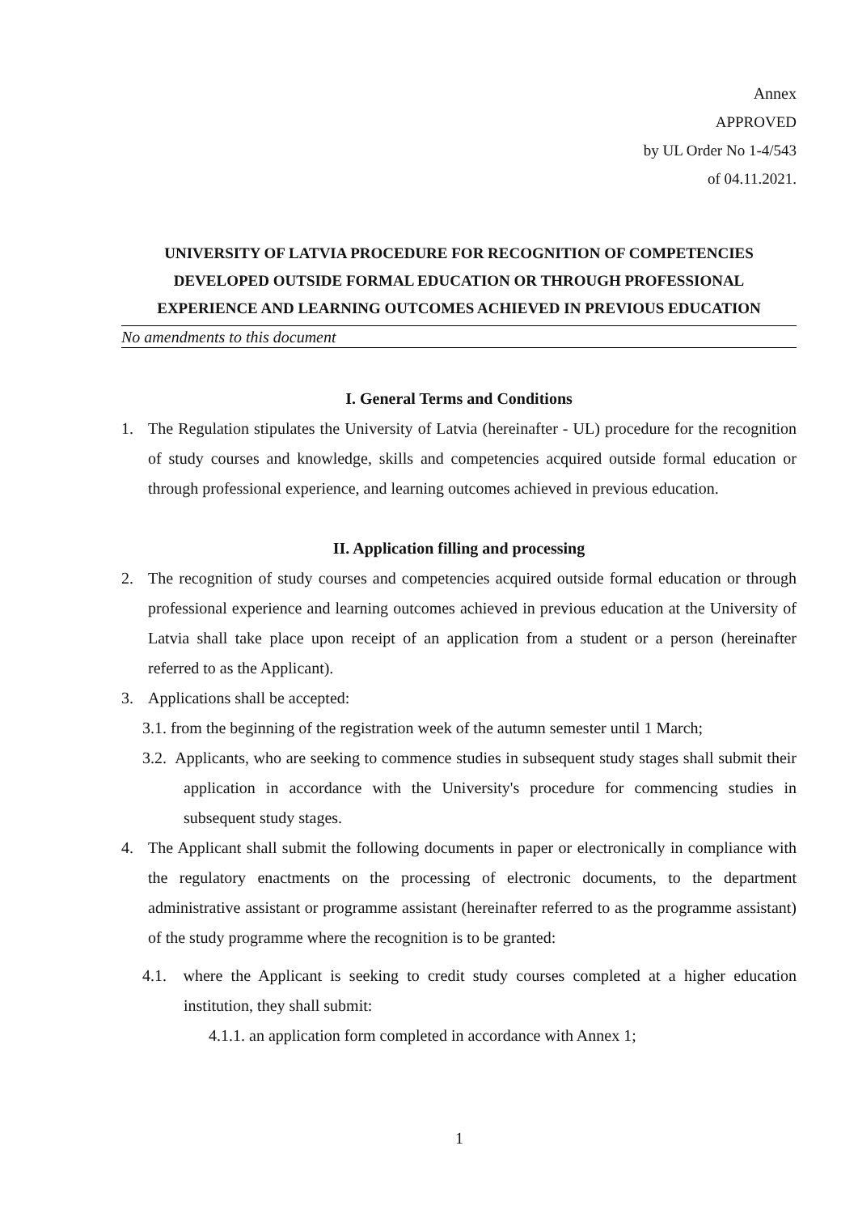Annex
APPROVED
by UL Order No 1-4/543
of 04.11.2021.
UNIVERSITY OF LATVIA PROCEDURE FOR RECOGNITION OF COMPETENCIES
DEVELOPED OUTSIDE FORMAL EDUCATION OR THROUGH PROFESSIONAL
EXPERIENCE AND LEARNING OUTCOMES ACHIEVED IN PREVIOUS EDUCATION
No amendments to this document
I. General Terms and Conditions
1. The Regulation stipulates the University of Latvia (hereinafter - UL) procedure for the recognition of study courses and knowledge, skills and competencies acquired outside formal education or through professional experience, and learning outcomes achieved in previous education.
II. Application filling and processing
2. The recognition of study courses and competencies acquired outside formal education or through professional experience and learning outcomes achieved in previous education at the University of Latvia shall take place upon receipt of an application from a student or a person (hereinafter referred to as the Applicant).
3. Applications shall be accepted:
3.1. from the beginning of the registration week of the autumn semester until 1 March;
3.2. Applicants, who are seeking to commence studies in subsequent study stages shall submit their application in accordance with the University's procedure for commencing studies in subsequent study stages.
4. The Applicant shall submit the following documents in paper or electronically in compliance with the regulatory enactments on the processing of electronic documents, to the department administrative assistant or programme assistant (hereinafter referred to as the programme assistant) of the study programme where the recognition is to be granted:
4.1. where the Applicant is seeking to credit study courses completed at a higher education institution, they shall submit:
4.1.1. an application form completed in accordance with Annex 1;
1